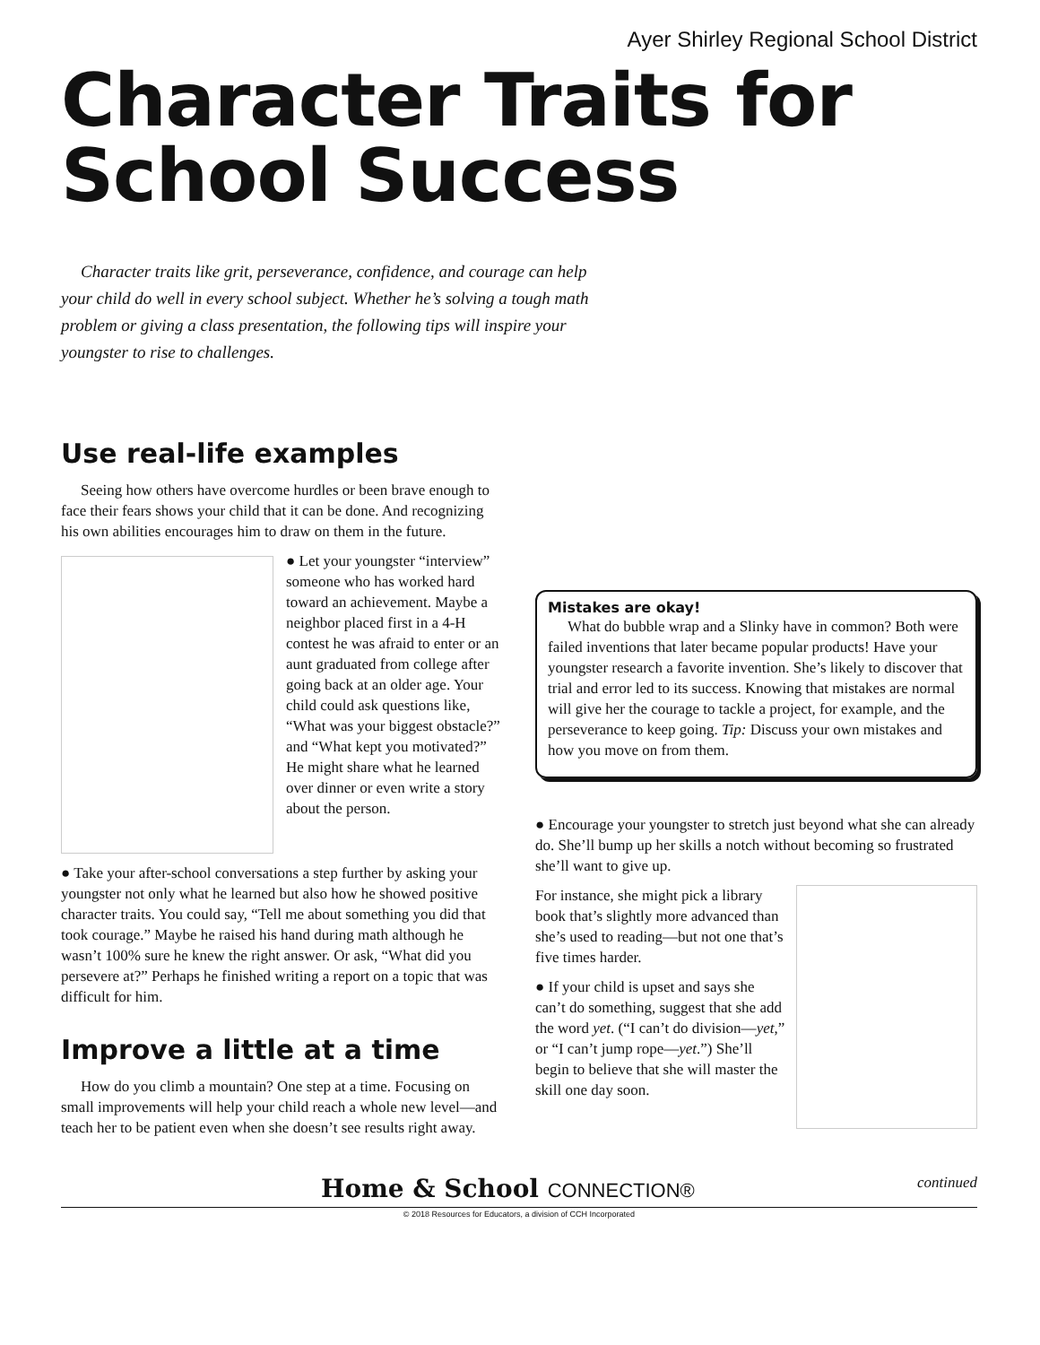Ayer Shirley Regional School District
Character Traits for
School Success
Character traits like grit, perseverance, confidence, and courage can help your child do well in every school subject. Whether he’s solving a tough math problem or giving a class presentation, the following tips will inspire your youngster to rise to challenges.
Use real-life examples
Seeing how others have overcome hurdles or been brave enough to face their fears shows your child that it can be done. And recognizing his own abilities encourages him to draw on them in the future.
● Let your youngster “interview” someone who has worked hard toward an achievement. Maybe a neighbor placed first in a 4-H contest he was afraid to enter or an aunt graduated from college after going back at an older age. Your child could ask questions like, “What was your biggest obstacle?” and “What kept you motivated?” He might share what he learned over dinner or even write a story about the person.
● Take your after-school conversations a step further by asking your youngster not only what he learned but also how he showed positive character traits. You could say, “Tell me about something you did that took courage.” Maybe he raised his hand during math although he wasn’t 100% sure he knew the right answer. Or ask, “What did you persevere at?” Perhaps he finished writing a report on a topic that was difficult for him.
Improve a little at a time
How do you climb a mountain? One step at a time. Focusing on small improvements will help your child reach a whole new level—and teach her to be patient even when she doesn’t see results right away.
Mistakes are okay!
What do bubble wrap and a Slinky have in common? Both were failed inventions that later became popular products! Have your youngster research a favorite invention. She’s likely to discover that trial and error led to its success. Knowing that mistakes are normal will give her the courage to tackle a project, for example, and the perseverance to keep going. Tip: Discuss your own mistakes and how you move on from them.
● Encourage your youngster to stretch just beyond what she can already do. She’ll bump up her skills a notch without becoming so frustrated she’ll want to give up.
For instance, she might pick a library book that’s slightly more advanced than she’s used to reading—but not one that’s five times harder.
● If your child is upset and says she can’t do something, suggest that she add the word yet. (“I can’t do division—yet,” or “I can’t jump rope—yet.”) She’ll begin to believe that she will master the skill one day soon.
Home & School CONNECTION®
continued
© 2018 Resources for Educators, a division of CCH Incorporated